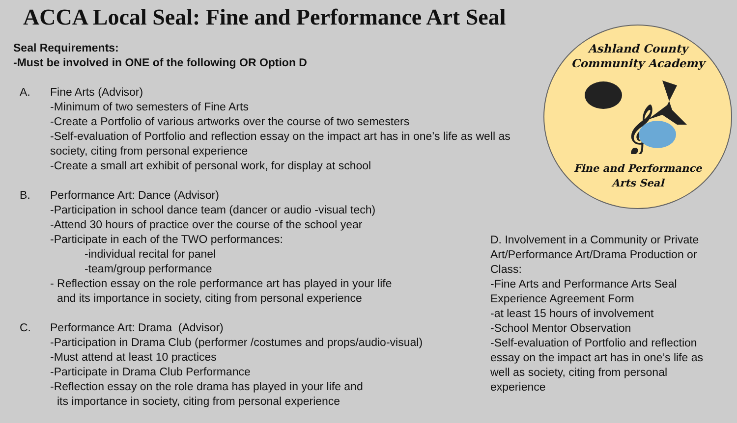ACCA Local Seal: Fine and Performance Art Seal
Seal Requirements:
-Must be involved in ONE of the following OR Option D
A. Fine Arts (Advisor)
-Minimum of two semesters of Fine Arts
-Create a Portfolio of various artworks over the course of two semesters
-Self-evaluation of Portfolio and reflection essay on the impact art has in one’s life as well as society, citing from personal experience
-Create a small art exhibit of personal work, for display at school
B. Performance Art: Dance (Advisor)
-Participation in school dance team (dancer or audio -visual tech)
-Attend 30 hours of practice over the course of the school year
-Participate in each of the TWO performances:
-individual recital for panel
-team/group performance
- Reflection essay on the role performance art has played in your life
and its importance in society, citing from personal experience
C. Performance Art: Drama (Advisor)
-Participation in Drama Club (performer /costumes and props/audio-visual)
-Must attend at least 10 practices
-Participate in Drama Club Performance
-Reflection essay on the role drama has played in your life and
its importance in society, citing from personal experience
Ashland County
Community Academy
𝄞
Fine and Performance
Arts Seal
D. Involvement in a Community or Private Art/Performance Art/Drama Production or Class:
-Fine Arts and Performance Arts Seal Experience Agreement Form
-at least 15 hours of involvement
-School Mentor Observation
-Self-evaluation of Portfolio and reflection essay on the impact art has in one’s life as well as society, citing from personal experience